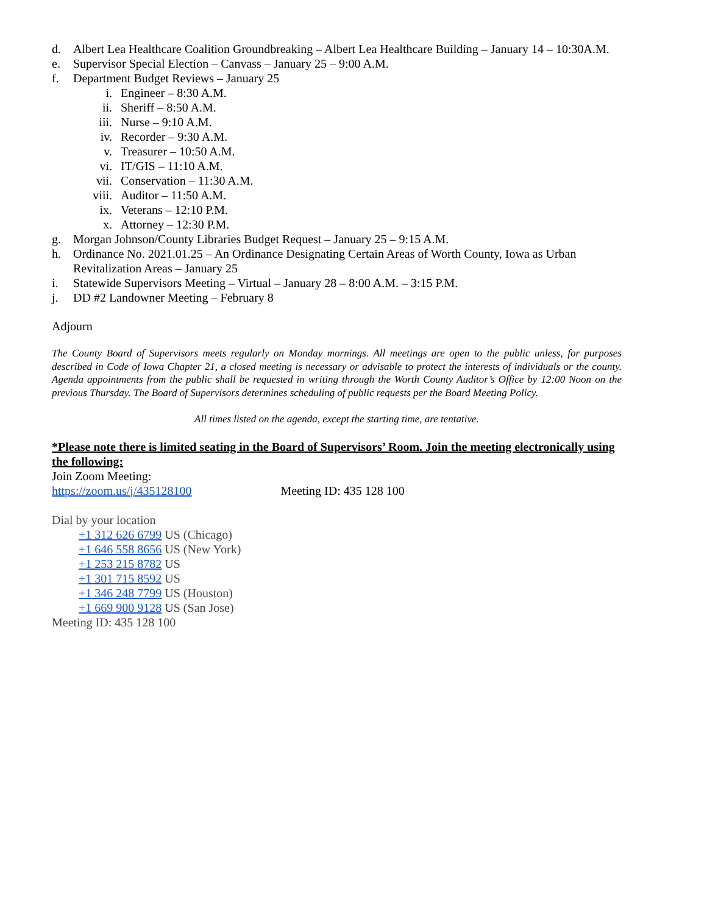d. Albert Lea Healthcare Coalition Groundbreaking – Albert Lea Healthcare Building – January 14 – 10:30A.M.
e. Supervisor Special Election – Canvass – January 25 – 9:00 A.M.
f. Department Budget Reviews – January 25
i. Engineer – 8:30 A.M.
ii. Sheriff – 8:50 A.M.
iii. Nurse – 9:10 A.M.
iv. Recorder – 9:30 A.M.
v. Treasurer – 10:50 A.M.
vi. IT/GIS – 11:10 A.M.
vii. Conservation – 11:30 A.M.
viii. Auditor – 11:50 A.M.
ix. Veterans – 12:10 P.M.
x. Attorney – 12:30 P.M.
g. Morgan Johnson/County Libraries Budget Request – January 25 – 9:15 A.M.
h. Ordinance No. 2021.01.25 – An Ordinance Designating Certain Areas of Worth County, Iowa as Urban Revitalization Areas – January 25
i. Statewide Supervisors Meeting – Virtual – January 28 – 8:00 A.M. – 3:15 P.M.
j. DD #2 Landowner Meeting – February 8
Adjourn
The County Board of Supervisors meets regularly on Monday mornings. All meetings are open to the public unless, for purposes described in Code of Iowa Chapter 21, a closed meeting is necessary or advisable to protect the interests of individuals or the county. Agenda appointments from the public shall be requested in writing through the Worth County Auditor’s Office by 12:00 Noon on the previous Thursday. The Board of Supervisors determines scheduling of public requests per the Board Meeting Policy.
All times listed on the agenda, except the starting time, are tentative.
*Please note there is limited seating in the Board of Supervisors’ Room. Join the meeting electronically using the following:
Join Zoom Meeting:
https://zoom.us/j/435128100 Meeting ID: 435 128 100
Dial by your location
+1 312 626 6799 US (Chicago)
+1 646 558 8656 US (New York)
+1 253 215 8782 US
+1 301 715 8592 US
+1 346 248 7799 US (Houston)
+1 669 900 9128 US (San Jose)
Meeting ID: 435 128 100